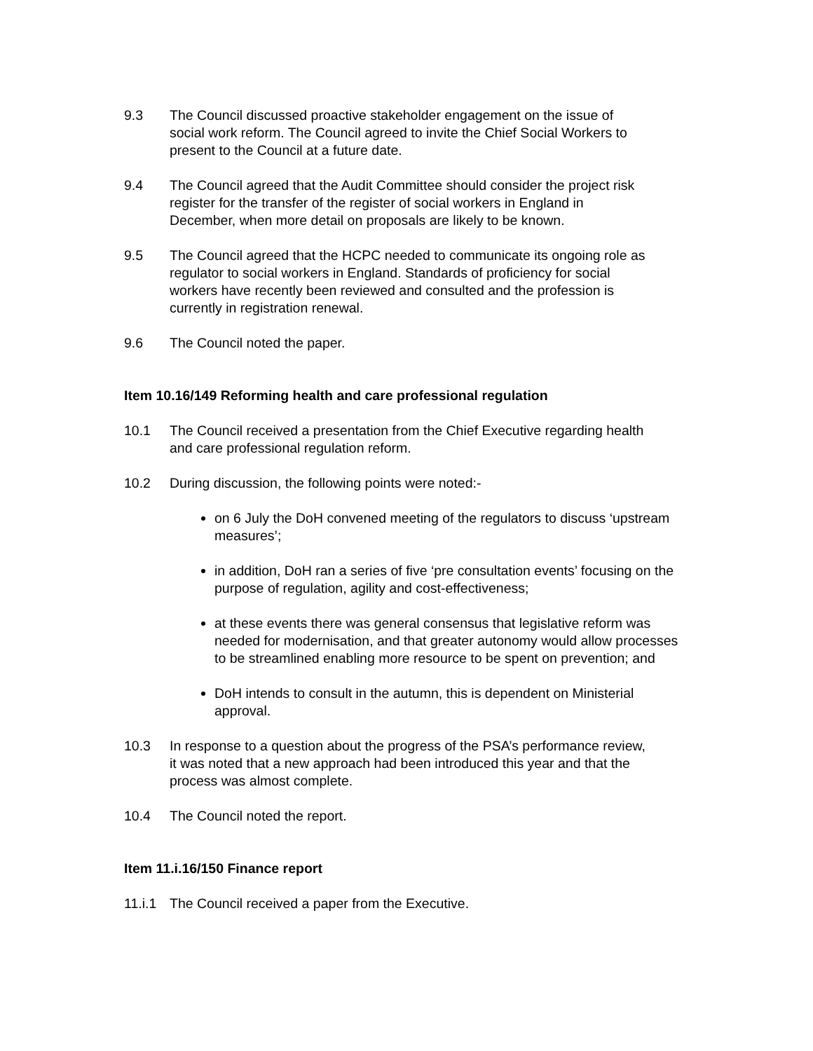9.3 The Council discussed proactive stakeholder engagement on the issue of social work reform. The Council agreed to invite the Chief Social Workers to present to the Council at a future date.
9.4 The Council agreed that the Audit Committee should consider the project risk register for the transfer of the register of social workers in England in December, when more detail on proposals are likely to be known.
9.5 The Council agreed that the HCPC needed to communicate its ongoing role as regulator to social workers in England. Standards of proficiency for social workers have recently been reviewed and consulted and the profession is currently in registration renewal.
9.6 The Council noted the paper.
Item 10.16/149 Reforming health and care professional regulation
10.1 The Council received a presentation from the Chief Executive regarding health and care professional regulation reform.
10.2 During discussion, the following points were noted:-
on 6 July the DoH convened meeting of the regulators to discuss ‘upstream measures’;
in addition, DoH ran a series of five ‘pre consultation events’ focusing on the purpose of regulation, agility and cost-effectiveness;
at these events there was general consensus that legislative reform was needed for modernisation, and that greater autonomy would allow processes to be streamlined enabling more resource to be spent on prevention; and
DoH intends to consult in the autumn, this is dependent on Ministerial approval.
10.3 In response to a question about the progress of the PSA’s performance review, it was noted that a new approach had been introduced this year and that the process was almost complete.
10.4 The Council noted the report.
Item 11.i.16/150 Finance report
11.i.1
The Council received a paper from the Executive.